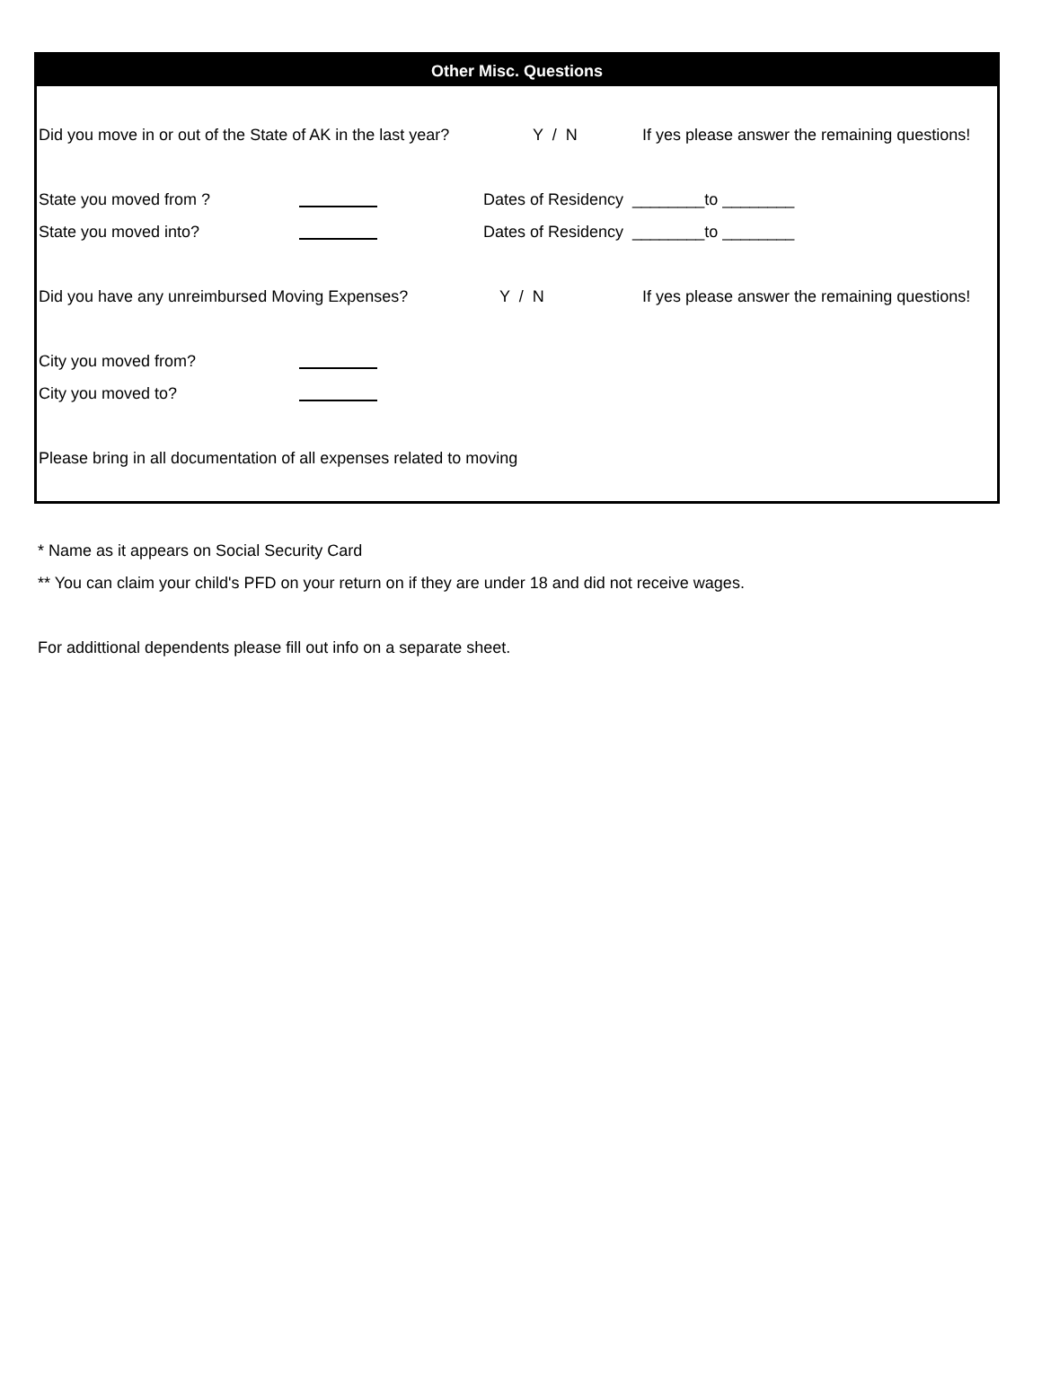Other Misc. Questions
Did you move in or out of the State of AK in the last year? Y / N If yes please answer the remaining questions!
State you moved from ? Dates of Residency ________to ________
State you moved into? Dates of Residency ________to ________
Did you have any unreimbursed Moving Expenses? Y / N If yes please answer the remaining questions!
City you moved from?
City you moved to?
Please bring in all documentation of all expenses related to moving
* Name as it appears on Social Security Card
** You can claim your child's PFD on your return on if they are under 18 and did not receive wages.
For addittional dependents please fill out info on a separate sheet.